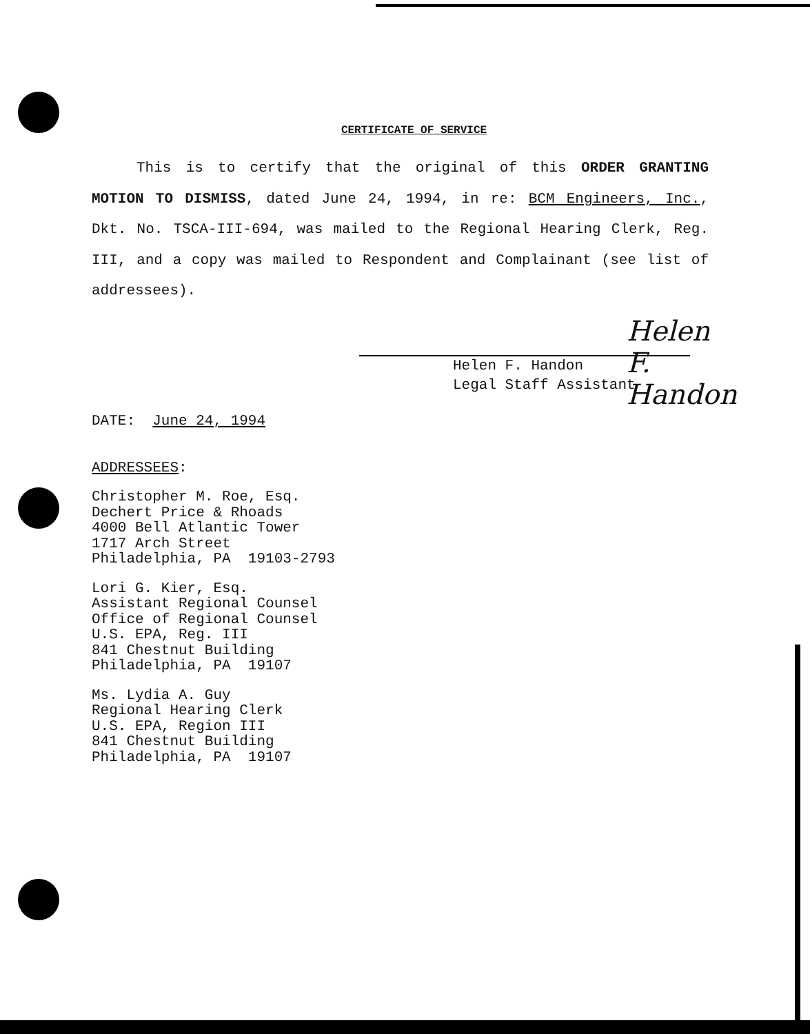CERTIFICATE OF SERVICE
This is to certify that the original of this ORDER GRANTING MOTION TO DISMISS, dated June 24, 1994, in re: BCM Engineers, Inc., Dkt. No. TSCA-III-694, was mailed to the Regional Hearing Clerk, Reg. III, and a copy was mailed to Respondent and Complainant (see list of addressees).
Helen F. Handon
Helen F. Handon
Legal Staff Assistant
DATE: June 24, 1994
ADDRESSEES:
Christopher M. Roe, Esq.
Dechert Price & Rhoads
4000 Bell Atlantic Tower
1717 Arch Street
Philadelphia, PA 19103-2793
Lori G. Kier, Esq.
Assistant Regional Counsel
Office of Regional Counsel
U.S. EPA, Reg. III
841 Chestnut Building
Philadelphia, PA 19107
Ms. Lydia A. Guy
Regional Hearing Clerk
U.S. EPA, Region III
841 Chestnut Building
Philadelphia, PA 19107